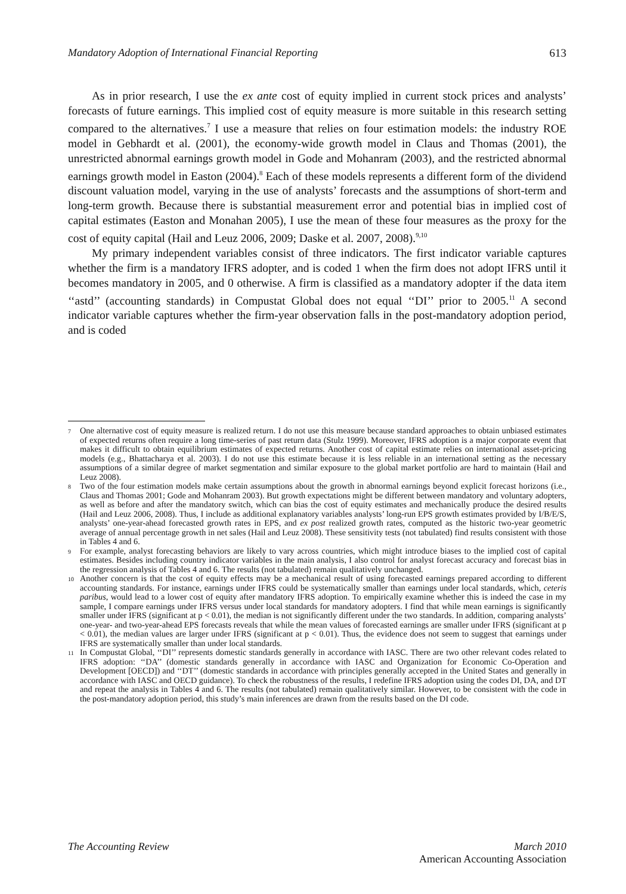Mandatory Adoption of International Financial Reporting 613
As in prior research, I use the ex ante cost of equity implied in current stock prices and analysts’ forecasts of future earnings. This implied cost of equity measure is more suitable in this research setting compared to the alternatives.<sup>7</sup> I use a measure that relies on four estimation models: the industry ROE model in Gebhardt et al. (2001), the economy-wide growth model in Claus and Thomas (2001), the unrestricted abnormal earnings growth model in Gode and Mohanram (2003), and the restricted abnormal earnings growth model in Easton (2004).<sup>8</sup> Each of these models represents a different form of the dividend discount valuation model, varying in the use of analysts’ forecasts and the assumptions of short-term and long-term growth. Because there is substantial measurement error and potential bias in implied cost of capital estimates (Easton and Monahan 2005), I use the mean of these four measures as the proxy for the cost of equity capital (Hail and Leuz 2006, 2009; Daske et al. 2007, 2008).<sup>9,10</sup>
My primary independent variables consist of three indicators. The first indicator variable captures whether the firm is a mandatory IFRS adopter, and is coded 1 when the firm does not adopt IFRS until it becomes mandatory in 2005, and 0 otherwise. A firm is classified as a mandatory adopter if the data item ‘‘astd’’ (accounting standards) in Compustat Global does not equal ‘‘DI’’ prior to 2005.<sup>11</sup> A second indicator variable captures whether the firm-year observation falls in the post-mandatory adoption period, and is coded
7 One alternative cost of equity measure is realized return. I do not use this measure because standard approaches to obtain unbiased estimates of expected returns often require a long time-series of past return data (Stulz 1999). Moreover, IFRS adoption is a major corporate event that makes it difficult to obtain equilibrium estimates of expected returns. Another cost of capital estimate relies on international asset-pricing models (e.g., Bhattacharya et al. 2003). I do not use this estimate because it is less reliable in an international setting as the necessary assumptions of a similar degree of market segmentation and similar exposure to the global market portfolio are hard to maintain (Hail and Leuz 2008).
8 Two of the four estimation models make certain assumptions about the growth in abnormal earnings beyond explicit forecast horizons (i.e., Claus and Thomas 2001; Gode and Mohanram 2003). But growth expectations might be different between mandatory and voluntary adopters, as well as before and after the mandatory switch, which can bias the cost of equity estimates and mechanically produce the desired results (Hail and Leuz 2006, 2008). Thus, I include as additional explanatory variables analysts’ long-run EPS growth estimates provided by I/B/E/S, analysts’ one-year-ahead forecasted growth rates in EPS, and ex post realized growth rates, computed as the historic two-year geometric average of annual percentage growth in net sales (Hail and Leuz 2008). These sensitivity tests (not tabulated) find results consistent with those in Tables 4 and 6.
9 For example, analyst forecasting behaviors are likely to vary across countries, which might introduce biases to the implied cost of capital estimates. Besides including country indicator variables in the main analysis, I also control for analyst forecast accuracy and forecast bias in the regression analysis of Tables 4 and 6. The results (not tabulated) remain qualitatively unchanged.
10 Another concern is that the cost of equity effects may be a mechanical result of using forecasted earnings prepared according to different accounting standards. For instance, earnings under IFRS could be systematically smaller than earnings under local standards, which, ceteris paribus, would lead to a lower cost of equity after mandatory IFRS adoption. To empirically examine whether this is indeed the case in my sample, I compare earnings under IFRS versus under local standards for mandatory adopters. I find that while mean earnings is significantly smaller under IFRS (significant at p < 0.01), the median is not significantly different under the two standards. In addition, comparing analysts’ one-year- and two-year-ahead EPS forecasts reveals that while the mean values of forecasted earnings are smaller under IFRS (significant at p < 0.01), the median values are larger under IFRS (significant at p < 0.01). Thus, the evidence does not seem to suggest that earnings under IFRS are systematically smaller than under local standards.
11 In Compustat Global, ‘‘DI’’ represents domestic standards generally in accordance with IASC. There are two other relevant codes related to IFRS adoption: ‘‘DA’’ (domestic standards generally in accordance with IASC and Organization for Economic Co-Operation and Development [OECD]) and ‘‘DT’’ (domestic standards in accordance with principles generally accepted in the United States and generally in accordance with IASC and OECD guidance). To check the robustness of the results, I redefine IFRS adoption using the codes DI, DA, and DT and repeat the analysis in Tables 4 and 6. The results (not tabulated) remain qualitatively similar. However, to be consistent with the code in the post-mandatory adoption period, this study’s main inferences are drawn from the results based on the DI code.
The Accounting Review March 2010
American Accounting Association